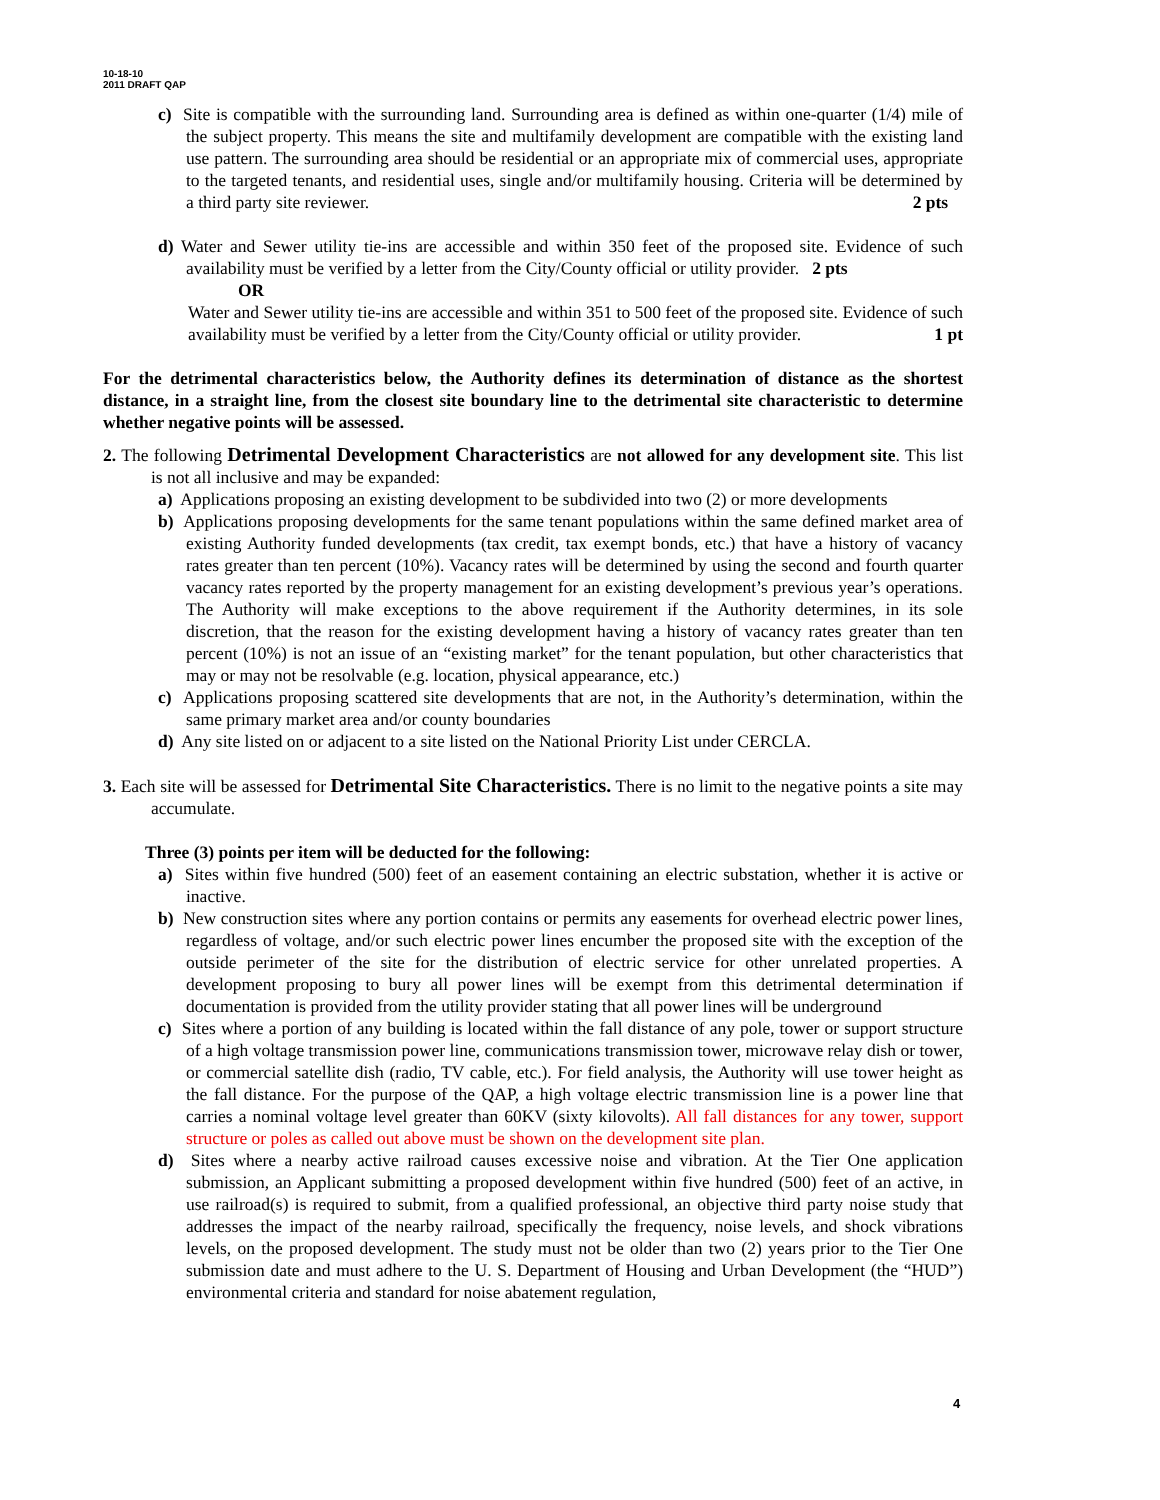10-18-10
2011 DRAFT QAP
c) Site is compatible with the surrounding land. Surrounding area is defined as within one-quarter (1/4) mile of the subject property. This means the site and multifamily development are compatible with the existing land use pattern. The surrounding area should be residential or an appropriate mix of commercial uses, appropriate to the targeted tenants, and residential uses, single and/or multifamily housing. Criteria will be determined by a third party site reviewer. 2 pts
d) Water and Sewer utility tie-ins are accessible and within 350 feet of the proposed site. Evidence of such availability must be verified by a letter from the City/County official or utility provider. 2 pts
OR
Water and Sewer utility tie-ins are accessible and within 351 to 500 feet of the proposed site. Evidence of such availability must be verified by a letter from the City/County official or utility provider. 1 pt
For the detrimental characteristics below, the Authority defines its determination of distance as the shortest distance, in a straight line, from the closest site boundary line to the detrimental site characteristic to determine whether negative points will be assessed.
2. The following Detrimental Development Characteristics are not allowed for any development site. This list is not all inclusive and may be expanded:
a) Applications proposing an existing development to be subdivided into two (2) or more developments
b) Applications proposing developments for the same tenant populations within the same defined market area of existing Authority funded developments (tax credit, tax exempt bonds, etc.) that have a history of vacancy rates greater than ten percent (10%). Vacancy rates will be determined by using the second and fourth quarter vacancy rates reported by the property management for an existing development’s previous year’s operations. The Authority will make exceptions to the above requirement if the Authority determines, in its sole discretion, that the reason for the existing development having a history of vacancy rates greater than ten percent (10%) is not an issue of an “existing market” for the tenant population, but other characteristics that may or may not be resolvable (e.g. location, physical appearance, etc.)
c) Applications proposing scattered site developments that are not, in the Authority’s determination, within the same primary market area and/or county boundaries
d) Any site listed on or adjacent to a site listed on the National Priority List under CERCLA.
3. Each site will be assessed for Detrimental Site Characteristics. There is no limit to the negative points a site may accumulate.
Three (3) points per item will be deducted for the following:
a) Sites within five hundred (500) feet of an easement containing an electric substation, whether it is active or inactive.
b) New construction sites where any portion contains or permits any easements for overhead electric power lines, regardless of voltage, and/or such electric power lines encumber the proposed site with the exception of the outside perimeter of the site for the distribution of electric service for other unrelated properties. A development proposing to bury all power lines will be exempt from this detrimental determination if documentation is provided from the utility provider stating that all power lines will be underground
c) Sites where a portion of any building is located within the fall distance of any pole, tower or support structure of a high voltage transmission power line, communications transmission tower, microwave relay dish or tower, or commercial satellite dish (radio, TV cable, etc.). For field analysis, the Authority will use tower height as the fall distance. For the purpose of the QAP, a high voltage electric transmission line is a power line that carries a nominal voltage level greater than 60KV (sixty kilovolts). All fall distances for any tower, support structure or poles as called out above must be shown on the development site plan.
d) Sites where a nearby active railroad causes excessive noise and vibration. At the Tier One application submission, an Applicant submitting a proposed development within five hundred (500) feet of an active, in use railroad(s) is required to submit, from a qualified professional, an objective third party noise study that addresses the impact of the nearby railroad, specifically the frequency, noise levels, and shock vibrations levels, on the proposed development. The study must not be older than two (2) years prior to the Tier One submission date and must adhere to the U. S. Department of Housing and Urban Development (the “HUD”) environmental criteria and standard for noise abatement regulation,
4